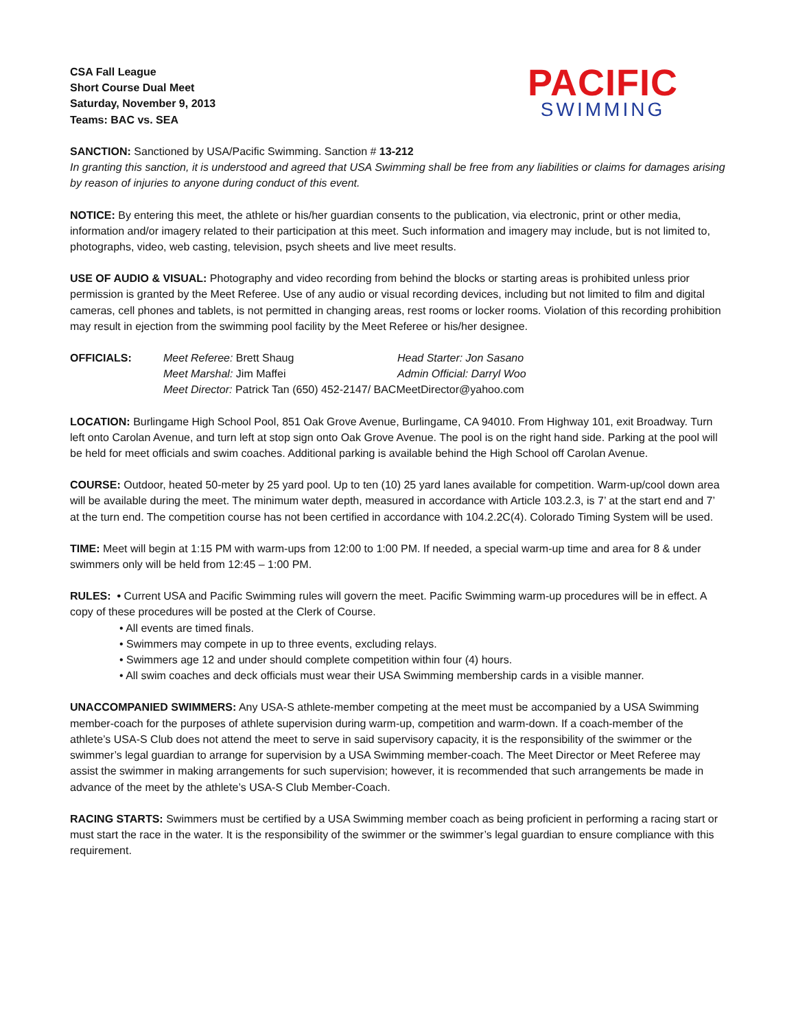CSA Fall League
Short Course Dual Meet
Saturday, November 9, 2013
Teams: BAC vs. SEA
PACIFIC
SWIMMING
SANCTION: Sanctioned by USA/Pacific Swimming. Sanction # 13-212
In granting this sanction, it is understood and agreed that USA Swimming shall be free from any liabilities or claims for damages arising by reason of injuries to anyone during conduct of this event.
NOTICE: By entering this meet, the athlete or his/her guardian consents to the publication, via electronic, print or other media, information and/or imagery related to their participation at this meet. Such information and imagery may include, but is not limited to, photographs, video, web casting, television, psych sheets and live meet results.
USE OF AUDIO & VISUAL: Photography and video recording from behind the blocks or starting areas is prohibited unless prior permission is granted by the Meet Referee. Use of any audio or visual recording devices, including but not limited to film and digital cameras, cell phones and tablets, is not permitted in changing areas, rest rooms or locker rooms. Violation of this recording prohibition may result in ejection from the swimming pool facility by the Meet Referee or his/her designee.
OFFICIALS:
Meet Referee: Brett Shaug
Head Starter: Jon Sasano
Meet Marshal: Jim Maffei
Admin Official: Darryl Woo
Meet Director: Patrick Tan (650) 452-2147/ BACMeetDirector@yahoo.com
LOCATION: Burlingame High School Pool, 851 Oak Grove Avenue, Burlingame, CA 94010. From Highway 101, exit Broadway. Turn left onto Carolan Avenue, and turn left at stop sign onto Oak Grove Avenue. The pool is on the right hand side. Parking at the pool will be held for meet officials and swim coaches. Additional parking is available behind the High School off Carolan Avenue.
COURSE: Outdoor, heated 50-meter by 25 yard pool. Up to ten (10) 25 yard lanes available for competition. Warm-up/cool down area will be available during the meet. The minimum water depth, measured in accordance with Article 103.2.3, is 7’ at the start end and 7’ at the turn end. The competition course has not been certified in accordance with 104.2.2C(4). Colorado Timing System will be used.
TIME: Meet will begin at 1:15 PM with warm-ups from 12:00 to 1:00 PM. If needed, a special warm-up time and area for 8 & under swimmers only will be held from 12:45 – 1:00 PM.
RULES: • Current USA and Pacific Swimming rules will govern the meet. Pacific Swimming warm-up procedures will be in effect. A copy of these procedures will be posted at the Clerk of Course.
• All events are timed finals.
• Swimmers may compete in up to three events, excluding relays.
• Swimmers age 12 and under should complete competition within four (4) hours.
• All swim coaches and deck officials must wear their USA Swimming membership cards in a visible manner.
UNACCOMPANIED SWIMMERS: Any USA-S athlete-member competing at the meet must be accompanied by a USA Swimming member-coach for the purposes of athlete supervision during warm-up, competition and warm-down. If a coach-member of the athlete’s USA-S Club does not attend the meet to serve in said supervisory capacity, it is the responsibility of the swimmer or the swimmer’s legal guardian to arrange for supervision by a USA Swimming member-coach. The Meet Director or Meet Referee may assist the swimmer in making arrangements for such supervision; however, it is recommended that such arrangements be made in advance of the meet by the athlete’s USA-S Club Member-Coach.
RACING STARTS: Swimmers must be certified by a USA Swimming member coach as being proficient in performing a racing start or must start the race in the water. It is the responsibility of the swimmer or the swimmer’s legal guardian to ensure compliance with this requirement.